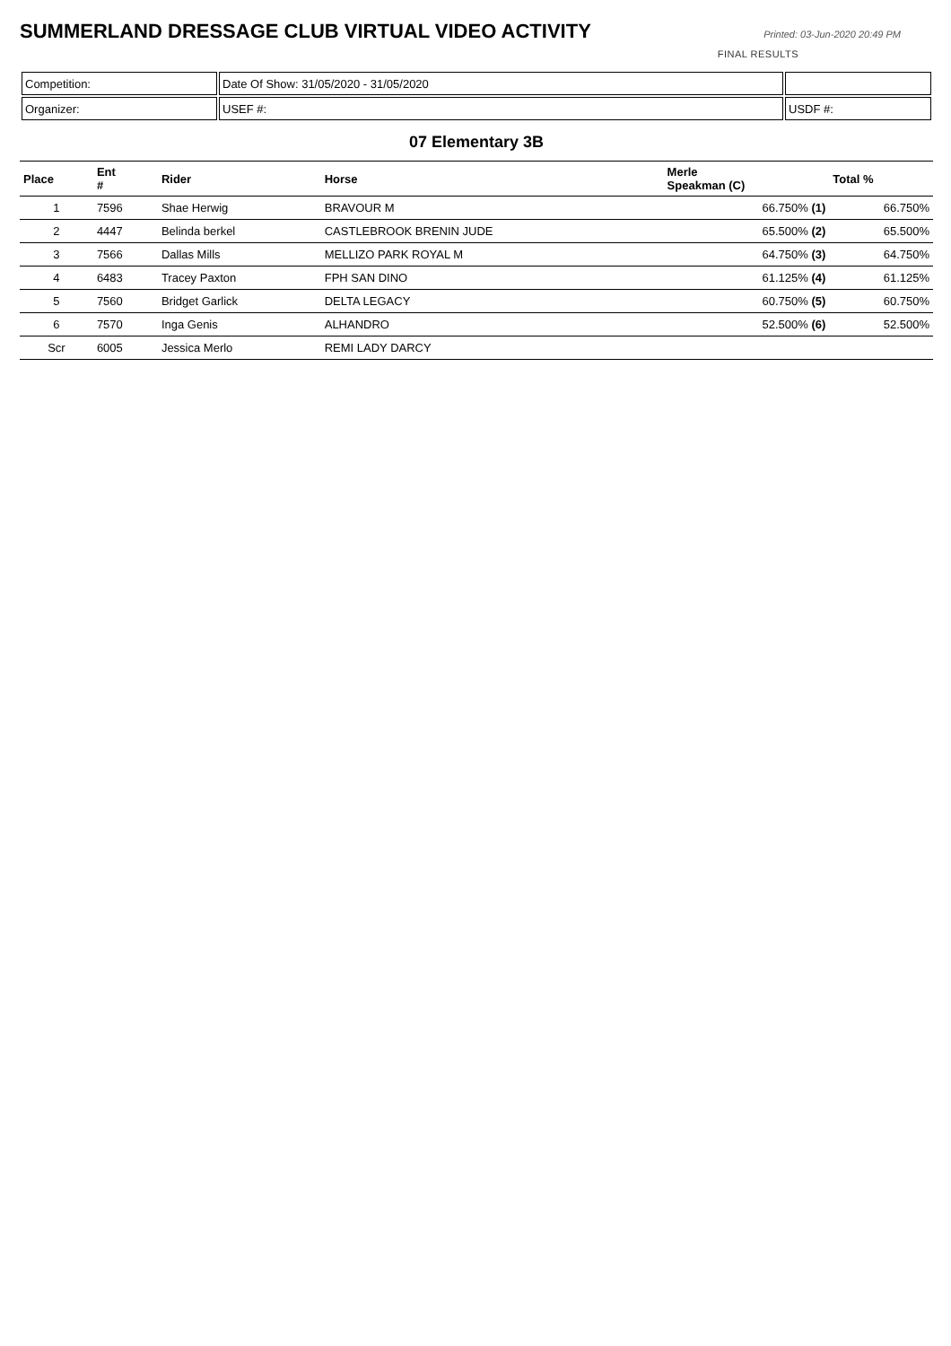SUMMERLAND DRESSAGE CLUB VIRTUAL VIDEO ACTIVITY
Printed: 03-Jun-2020 20:49 PM
FINAL RESULTS
| Competition: | Date Of Show: 31/05/2020 - 31/05/2020 | |
| Organizer: | USEF #: | USDF #: |
07 Elementary 3B
| Place | Ent # | Rider | Horse | Merle Speakman (C) | Total % |
| --- | --- | --- | --- | --- | --- |
| 1 | 7596 | Shae Herwig | BRAVOUR M | 66.750% (1) | 66.750% |
| 2 | 4447 | Belinda berkel | CASTLEBROOK BRENIN JUDE | 65.500% (2) | 65.500% |
| 3 | 7566 | Dallas Mills | MELLIZO PARK ROYAL M | 64.750% (3) | 64.750% |
| 4 | 6483 | Tracey Paxton | FPH SAN DINO | 61.125% (4) | 61.125% |
| 5 | 7560 | Bridget Garlick | DELTA LEGACY | 60.750% (5) | 60.750% |
| 6 | 7570 | Inga Genis | ALHANDRO | 52.500% (6) | 52.500% |
| Scr | 6005 | Jessica Merlo | REMI LADY DARCY | | |